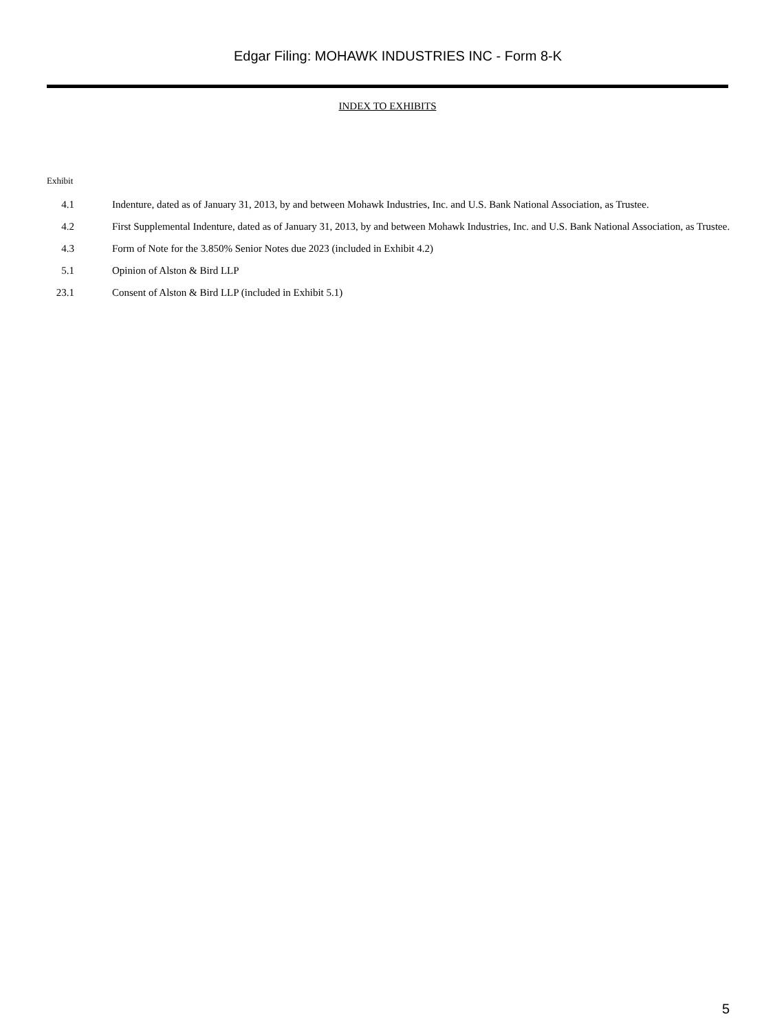Edgar Filing: MOHAWK INDUSTRIES INC - Form 8-K
INDEX TO EXHIBITS
| Exhibit | |
| 4.1 | Indenture, dated as of January 31, 2013, by and between Mohawk Industries, Inc. and U.S. Bank National Association, as Trustee. |
| 4.2 | First Supplemental Indenture, dated as of January 31, 2013, by and between Mohawk Industries, Inc. and U.S. Bank National Association, as Trustee. |
| 4.3 | Form of Note for the 3.850% Senior Notes due 2023 (included in Exhibit 4.2) |
| 5.1 | Opinion of Alston & Bird LLP |
| 23.1 | Consent of Alston & Bird LLP (included in Exhibit 5.1) |
5